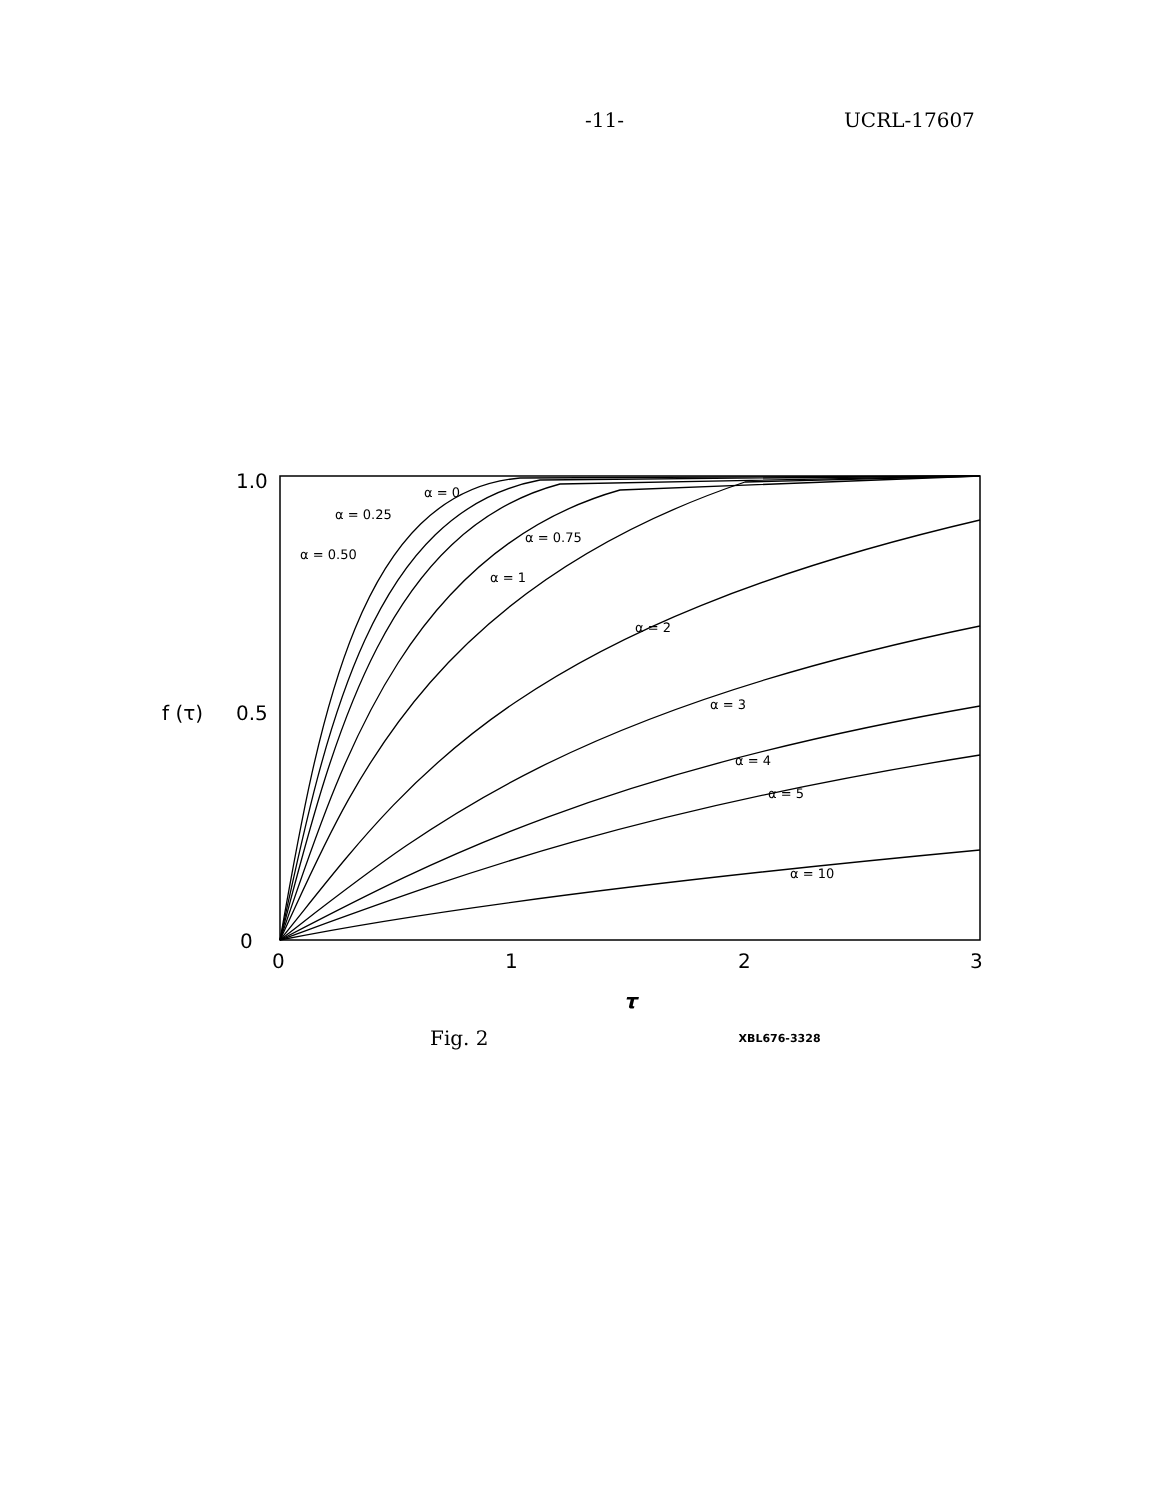-11- UCRL-17607
1.0
0.5
0
f (τ)
0
1
2
3
τ
α = 0
α = 0.25
α = 0.50
α = 0.75
α = 1
α = 2
α = 3
α = 4
α = 5
α = 10
Fig. 2 XBL676-3328